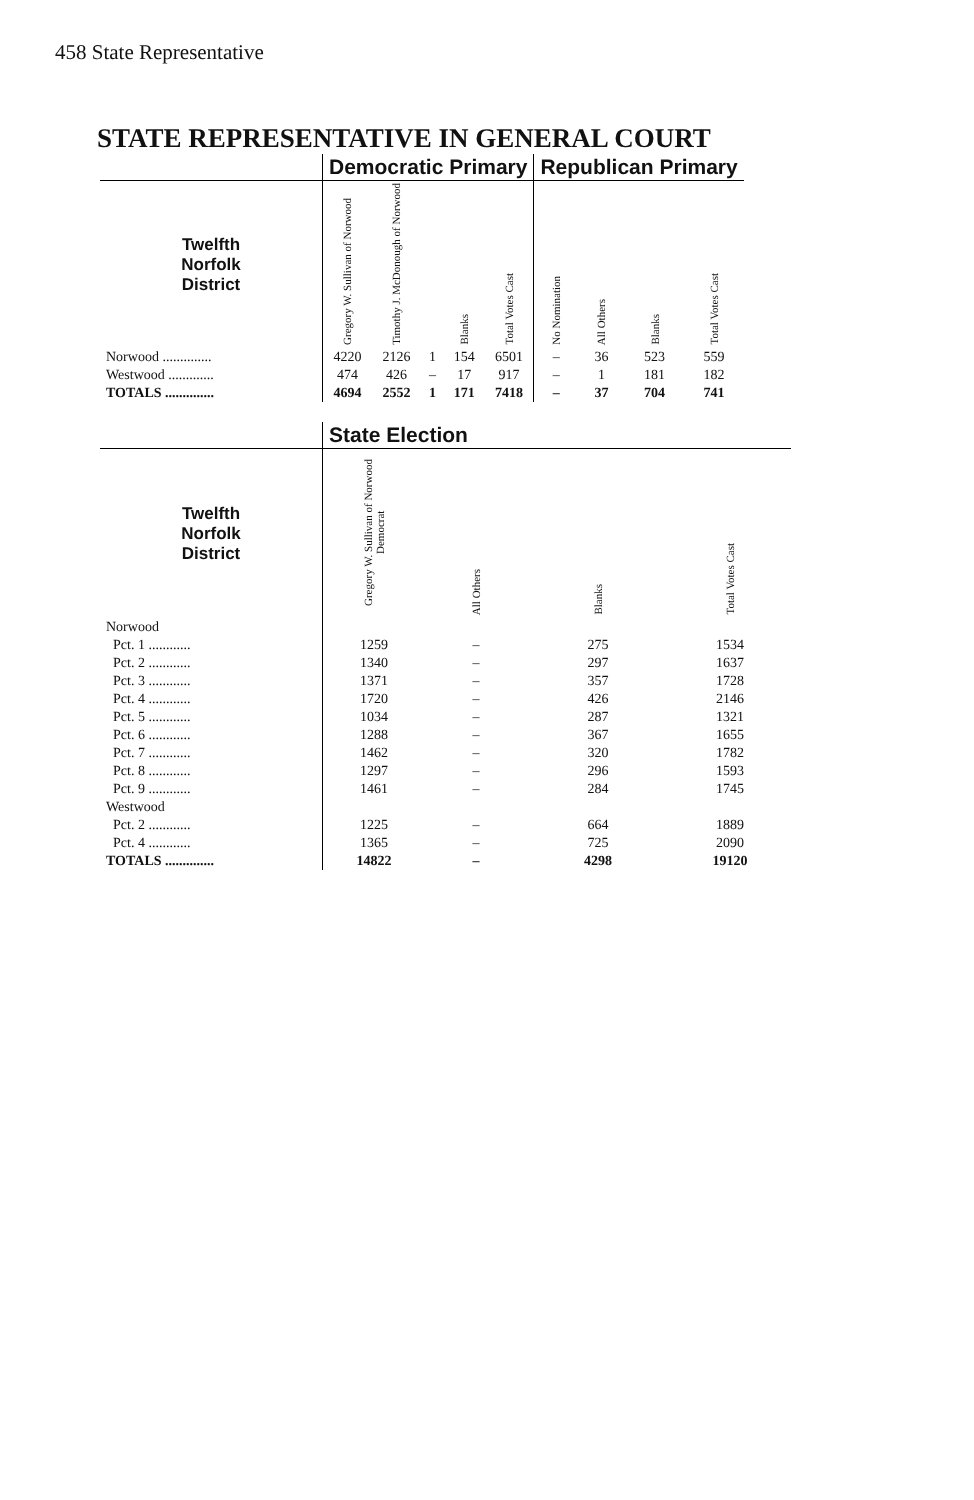458 State Representative
STATE REPRESENTATIVE IN GENERAL COURT
| | Democratic Primary | | | | | Republican Primary | | | |
| --- | --- | --- | --- | --- | --- | --- | --- | --- | --- |
| Twelfth Norfolk District | Gregory W. Sullivan of Norwood | Timothy J. McDonough of Norwood | | Blanks | Total Votes Cast | No Nomination | All Others | Blanks | Total Votes Cast |
| Norwood .............. | 4220 | 2126 | 1 | 154 | 6501 | – | 36 | 523 | 559 |
| Westwood ............. | 474 | 426 | – | 17 | 917 | – | 1 | 181 | 182 |
| TOTALS .............. | 4694 | 2552 | 1 | 171 | 7418 | – | 37 | 704 | 741 |
| | State Election | | | |
| --- | --- | --- | --- | --- |
| Twelfth Norfolk District | Gregory W. Sullivan of Norwood Democrat | All Others | Blanks | Total Votes Cast |
| Norwood | | | | |
| Pct. 1 ............ | 1259 | – | 275 | 1534 |
| Pct. 2 ............ | 1340 | – | 297 | 1637 |
| Pct. 3 ............ | 1371 | – | 357 | 1728 |
| Pct. 4 ............ | 1720 | – | 426 | 2146 |
| Pct. 5 ............ | 1034 | – | 287 | 1321 |
| Pct. 6 ............ | 1288 | – | 367 | 1655 |
| Pct. 7 ............ | 1462 | – | 320 | 1782 |
| Pct. 8 ............ | 1297 | – | 296 | 1593 |
| Pct. 9 ............ | 1461 | – | 284 | 1745 |
| Westwood | | | | |
| Pct. 2 ............ | 1225 | – | 664 | 1889 |
| Pct. 4 ............ | 1365 | – | 725 | 2090 |
| TOTALS .............. | 14822 | – | 4298 | 19120 |